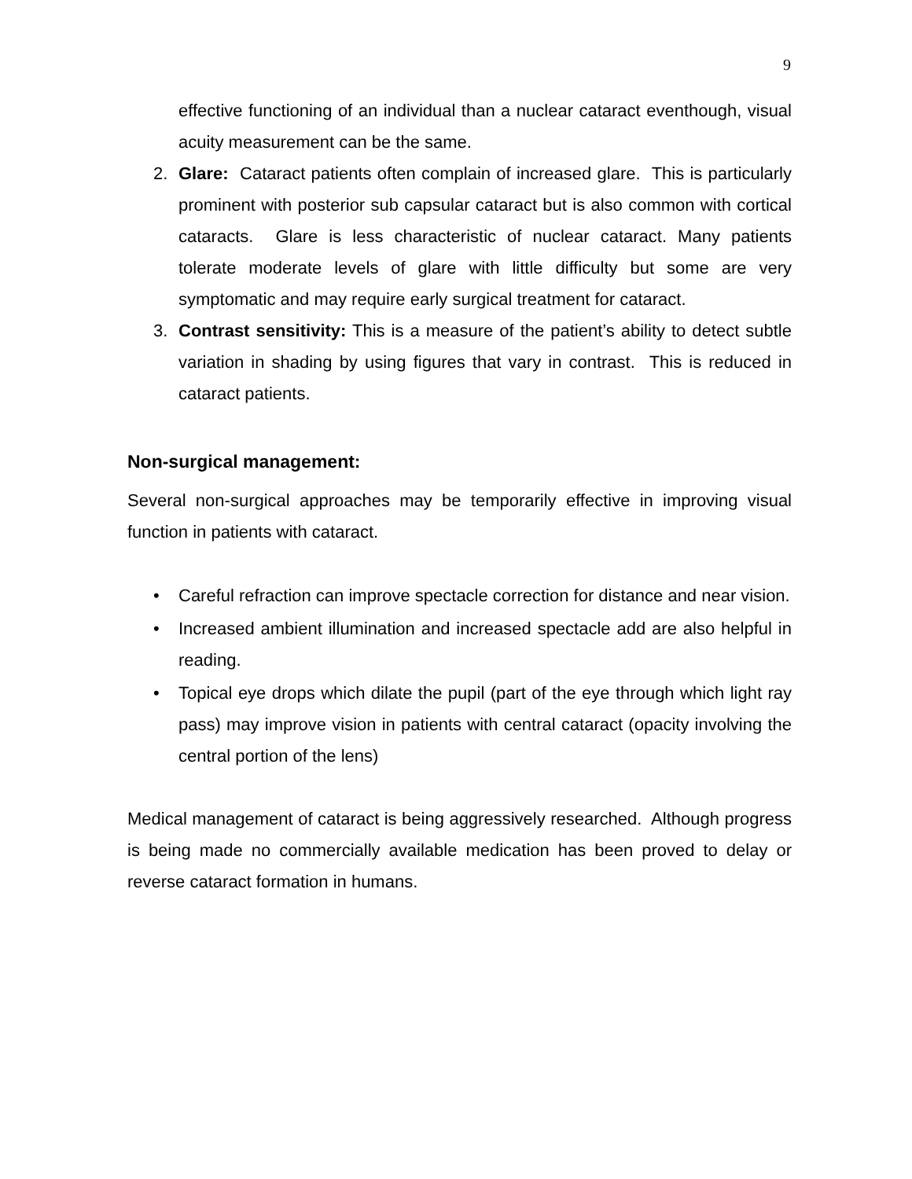9
effective functioning of an individual than a nuclear cataract eventhough, visual acuity measurement can be the same.
2. Glare: Cataract patients often complain of increased glare. This is particularly prominent with posterior sub capsular cataract but is also common with cortical cataracts. Glare is less characteristic of nuclear cataract. Many patients tolerate moderate levels of glare with little difficulty but some are very symptomatic and may require early surgical treatment for cataract.
3. Contrast sensitivity: This is a measure of the patient’s ability to detect subtle variation in shading by using figures that vary in contrast. This is reduced in cataract patients.
Non-surgical management:
Several non-surgical approaches may be temporarily effective in improving visual function in patients with cataract.
• Careful refraction can improve spectacle correction for distance and near vision.
• Increased ambient illumination and increased spectacle add are also helpful in reading.
• Topical eye drops which dilate the pupil (part of the eye through which light ray pass) may improve vision in patients with central cataract (opacity involving the central portion of the lens)
Medical management of cataract is being aggressively researched. Although progress is being made no commercially available medication has been proved to delay or reverse cataract formation in humans.